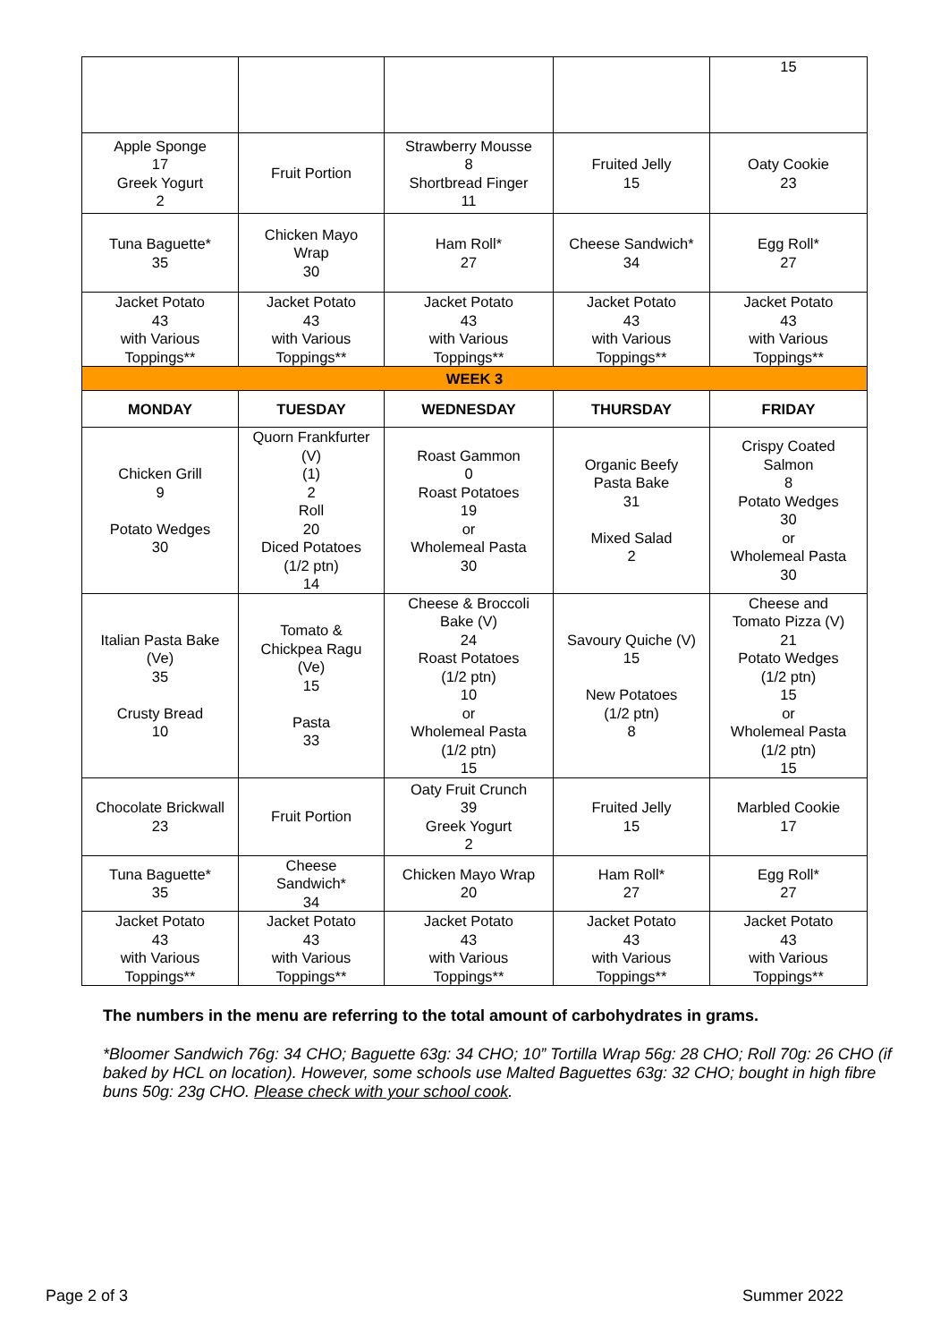| | | | | 15 |
| Apple Sponge 17 Greek Yogurt 2 | Fruit Portion | Strawberry Mousse 8 Shortbread Finger 11 | Fruited Jelly 15 | Oaty Cookie 23 |
| Tuna Baguette* 35 | Chicken Mayo Wrap 30 | Ham Roll* 27 | Cheese Sandwich* 34 | Egg Roll* 27 |
| Jacket Potato 43 with Various Toppings** | Jacket Potato 43 with Various Toppings** | Jacket Potato 43 with Various Toppings** | Jacket Potato 43 with Various Toppings** | Jacket Potato 43 with Various Toppings** |
| WEEK 3 | | | | |
| MONDAY | TUESDAY | WEDNESDAY | THURSDAY | FRIDAY |
| Chicken Grill 9 Potato Wedges 30 | Quorn Frankfurter (V) (1) 2 Roll 20 Diced Potatoes (1/2 ptn) 14 | Roast Gammon 0 Roast Potatoes 19 or Wholemeal Pasta 30 | Organic Beefy Pasta Bake 31 Mixed Salad 2 | Crispy Coated Salmon 8 Potato Wedges 30 or Wholemeal Pasta 30 |
| Italian Pasta Bake (Ve) 35 Crusty Bread 10 | Tomato & Chickpea Ragu (Ve) 15 Pasta 33 | Cheese & Broccoli Bake (V) 24 Roast Potatoes (1/2 ptn) 10 or Wholemeal Pasta (1/2 ptn) 15 | Savoury Quiche (V) 15 New Potatoes (1/2 ptn) 8 | Cheese and Tomato Pizza (V) 21 Potato Wedges (1/2 ptn) 15 or Wholemeal Pasta (1/2 ptn) 15 |
| Chocolate Brickwall 23 | Fruit Portion | Oaty Fruit Crunch 39 Greek Yogurt 2 | Fruited Jelly 15 | Marbled Cookie 17 |
| Tuna Baguette* 35 | Cheese Sandwich* 34 | Chicken Mayo Wrap 20 | Ham Roll* 27 | Egg Roll* 27 |
| Jacket Potato 43 with Various Toppings** | Jacket Potato 43 with Various Toppings** | Jacket Potato 43 with Various Toppings** | Jacket Potato 43 with Various Toppings** | Jacket Potato 43 with Various Toppings** |
The numbers in the menu are referring to the total amount of carbohydrates in grams.
*Bloomer Sandwich 76g: 34 CHO; Baguette 63g: 34 CHO; 10” Tortilla Wrap 56g: 28 CHO; Roll 70g: 26 CHO (if baked by HCL on location). However, some schools use Malted Baguettes 63g: 32 CHO; bought in high fibre buns 50g: 23g CHO. Please check with your school cook.
Page 2 of 3 Summer 2022